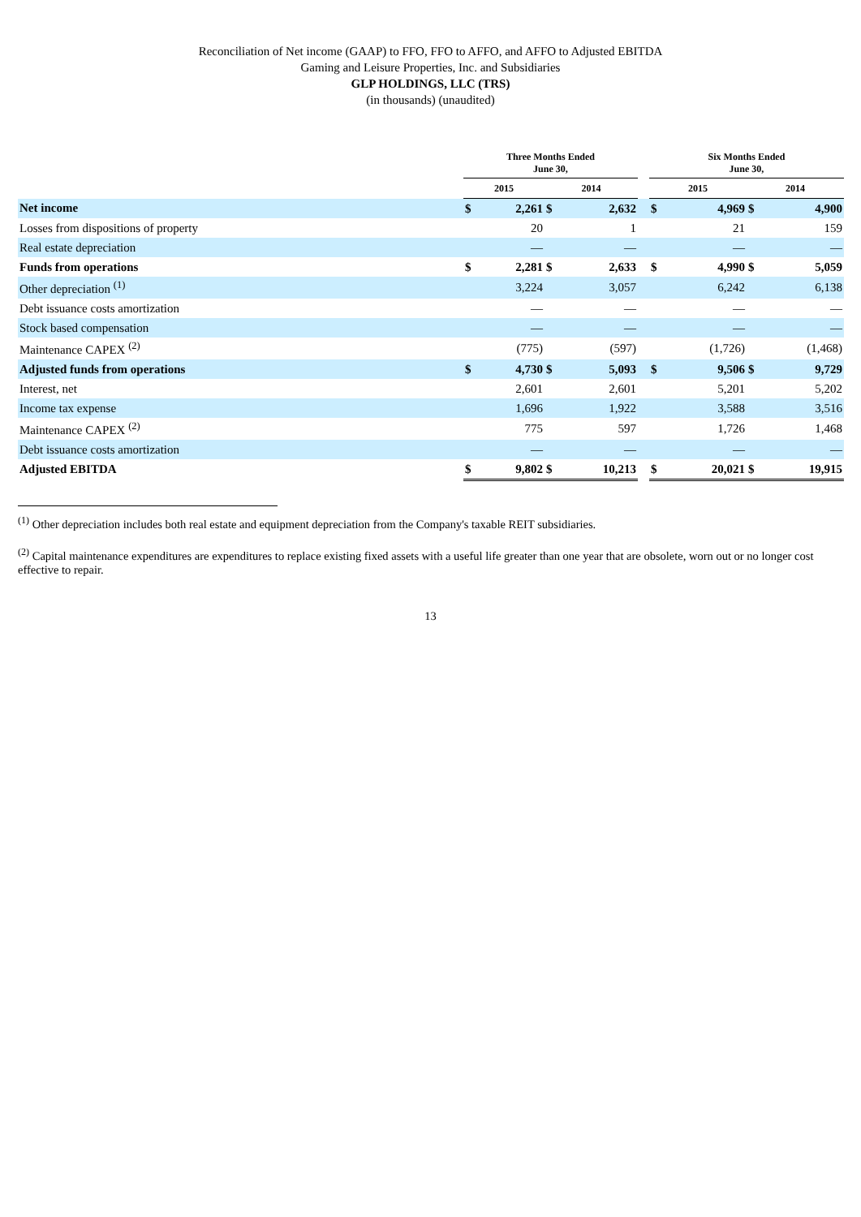Reconciliation of Net income (GAAP) to FFO, FFO to AFFO, and AFFO to Adjusted EBITDA
Gaming and Leisure Properties, Inc. and Subsidiaries
GLP HOLDINGS, LLC (TRS)
(in thousands) (unaudited)
| | Three Months Ended June 30, | | | | | Six Months Ended June 30, | | | |
| --- | --- | --- | --- | --- | --- | --- | --- | --- | --- |
| | 2015 | | 2014 | | | 2015 | | 2014 | |
| Net income | $ | 2,261 | $ | 2,632 | | $ | 4,969 | $ | 4,900 |
| Losses from dispositions of property | | 20 | | 1 | | | 21 | | 159 |
| Real estate depreciation | | — | | — | | | — | | — |
| Funds from operations | $ | 2,281 | $ | 2,633 | | $ | 4,990 | $ | 5,059 |
| Other depreciation <sup>(1)</sup> | | 3,224 | | 3,057 | | | 6,242 | | 6,138 |
| Debt issuance costs amortization | | — | | — | | | — | | — |
| Stock based compensation | | — | | — | | | — | | — |
| Maintenance CAPEX <sup>(2)</sup> | | (775) | | (597) | | | (1,726) | | (1,468) |
| Adjusted funds from operations | $ | 4,730 | $ | 5,093 | | $ | 9,506 | $ | 9,729 |
| Interest, net | | 2,601 | | 2,601 | | | 5,201 | | 5,202 |
| Income tax expense | | 1,696 | | 1,922 | | | 3,588 | | 3,516 |
| Maintenance CAPEX <sup>(2)</sup> | | 775 | | 597 | | | 1,726 | | 1,468 |
| Debt issuance costs amortization | | — | | — | | | — | | — |
| Adjusted EBITDA | $ | 9,802 | $ | 10,213 | | $ | 20,021 | $ | 19,915 |
<sup>(1)</sup> Other depreciation includes both real estate and equipment depreciation from the Company's taxable REIT subsidiaries.
<sup>(2)</sup> Capital maintenance expenditures are expenditures to replace existing fixed assets with a useful life greater than one year that are obsolete, worn out or no longer cost effective to repair.
13